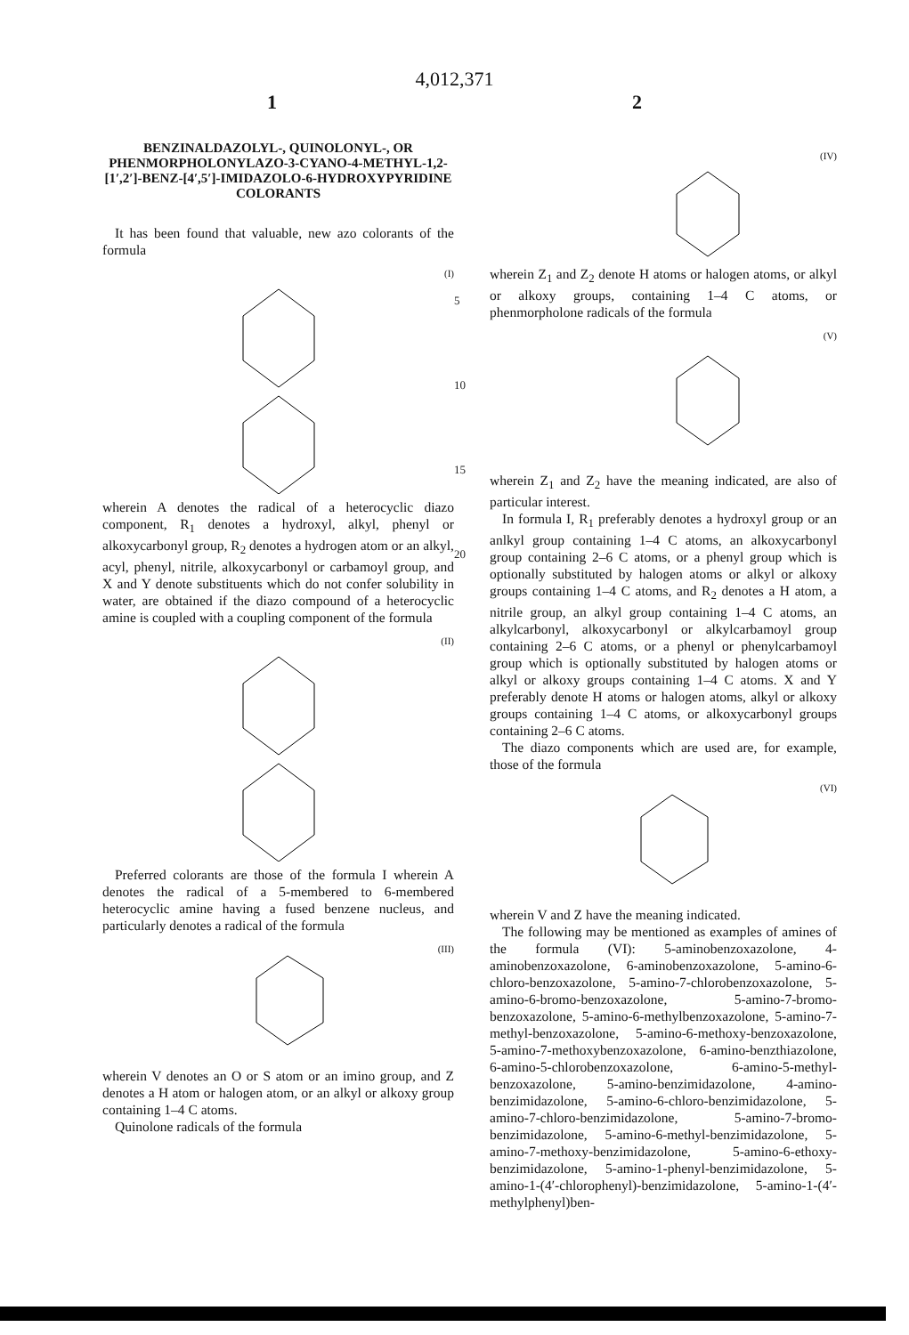4,012,371
1 2
BENZINALDAZOLYL-, QUINOLONYL-, OR PHENMORPHOLONYLAZO-3-CYANO-4-METHYL-1,2-[1′,2′]-BENZ-[4′,5′]-IMIDAZOLO-6-HYDROXYPYRIDINE COLORANTS
It has been found that valuable, new azo colorants of the formula
(I)
wherein A denotes the radical of a heterocyclic diazo component, R<sub>1</sub> denotes a hydroxyl, alkyl, phenyl or alkoxycarbonyl group, R<sub>2</sub> denotes a hydrogen atom or an alkyl, acyl, phenyl, nitrile, alkoxycarbonyl or carbamoyl group, and X and Y denote substituents which do not confer solubility in water, are obtained if the diazo compound of a heterocyclic amine is coupled with a coupling component of the formula
(II)
Preferred colorants are those of the formula I wherein A denotes the radical of a 5-membered to 6-membered heterocyclic amine having a fused benzene nucleus, and particularly denotes a radical of the formula
(III)
wherein V denotes an O or S atom or an imino group, and Z denotes a H atom or halogen atom, or an alkyl or alkoxy group containing 1–4 C atoms.
Quinolone radicals of the formula
5
10
15
20
(IV)
wherein Z<sub>1</sub> and Z<sub>2</sub> denote H atoms or halogen atoms, or alkyl or alkoxy groups, containing 1–4 C atoms, or phenmorpholone radicals of the formula
(V)
wherein Z<sub>1</sub> and Z<sub>2</sub> have the meaning indicated, are also of particular interest.
In formula I, R<sub>1</sub> preferably denotes a hydroxyl group or an anlkyl group containing 1–4 C atoms, an alkoxycarbonyl group containing 2–6 C atoms, or a phenyl group which is optionally substituted by halogen atoms or alkyl or alkoxy groups containing 1–4 C atoms, and R<sub>2</sub> denotes a H atom, a nitrile group, an alkyl group containing 1–4 C atoms, an alkylcarbonyl, alkoxycarbonyl or alkylcarbamoyl group containing 2–6 C atoms, or a phenyl or phenylcarbamoyl group which is optionally substituted by halogen atoms or alkyl or alkoxy groups containing 1–4 C atoms. X and Y preferably denote H atoms or halogen atoms, alkyl or alkoxy groups containing 1–4 C atoms, or alkoxycarbonyl groups containing 2–6 C atoms.
The diazo components which are used are, for example, those of the formula
(VI)
wherein V and Z have the meaning indicated.
The following may be mentioned as examples of amines of the formula (VI): 5-aminobenzoxazolone, 4-aminobenzoxazolone, 6-aminobenzoxazolone, 5-amino-6-chloro-benzoxazolone, 5-amino-7-chlorobenzoxazolone, 5-amino-6-bromo-benzoxazolone, 5-amino-7-bromo-benzoxazolone, 5-amino-6-methylbenzoxazolone, 5-amino-7-methyl-benzoxazolone, 5-amino-6-methoxy-benzoxazolone, 5-amino-7-methoxybenzoxazolone, 6-amino-benzthiazolone, 6-amino-5-chlorobenzoxazolone, 6-amino-5-methyl-benzoxazolone, 5-amino-benzimidazolone, 4-amino-benzimidazolone, 5-amino-6-chloro-benzimidazolone, 5-amino-7-chloro-benzimidazolone, 5-amino-7-bromo-benzimidazolone, 5-amino-6-methyl-benzimidazolone, 5-amino-7-methoxy-benzimidazolone, 5-amino-6-ethoxy-benzimidazolone, 5-amino-1-phenyl-benzimidazolone, 5-amino-1-(4′-chlorophenyl)-benzimidazolone, 5-amino-1-(4′-methylphenyl)ben-